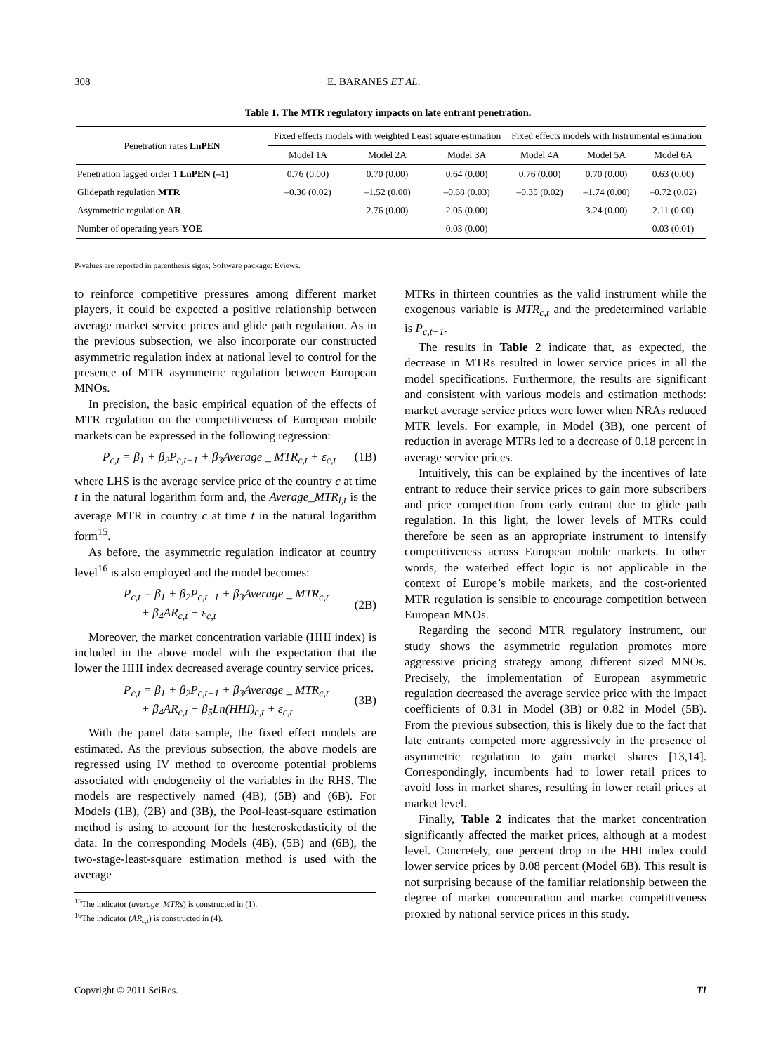308 E. BARANES ET AL.
Table 1. The MTR regulatory impacts on late entrant penetration.
| Penetration rates LnPEN | Fixed effects models with weighted Least square estimation | | | Fixed effects models with Instrumental estimation | | |
| --- | --- | --- | --- | --- | --- | --- |
| | Model 1A | Model 2A | Model 3A | Model 4A | Model 5A | Model 6A |
| Penetration lagged order 1 LnPEN (–1) | 0.76 (0.00) | 0.70 (0.00) | 0.64 (0.00) | 0.76 (0.00) | 0.70 (0.00) | 0.63 (0.00) |
| Glidepath regulation MTR | –0.36 (0.02) | –1.52 (0.00) | –0.68 (0.03) | –0.35 (0.02) | –1.74 (0.00) | –0.72 (0.02) |
| Asymmetric regulation AR | | 2.76 (0.00) | 2.05 (0.00) | | 3.24 (0.00) | 2.11 (0.00) |
| Number of operating years YOE | | | 0.03 (0.00) | | | 0.03 (0.01) |
P-values are reported in parenthesis signs; Software package: Eviews.
to reinforce competitive pressures among different market players, it could be expected a positive relationship between average market service prices and glide path regulation. As in the previous subsection, we also incorporate our constructed asymmetric regulation index at national level to control for the presence of MTR asymmetric regulation between European MNOs.
In precision, the basic empirical equation of the effects of MTR regulation on the competitiveness of European mobile markets can be expressed in the following regression:
P<sub>c,t</sub> = β<sub>1</sub> + β<sub>2</sub>P<sub>c,t−1</sub> + β<sub>3</sub>Average _ MTR<sub>c,t</sub> + ε<sub>c,t</sub> (1B)
where LHS is the average service price of the country c at time t in the natural logarithm form and, the Average_MTR<sub>i,t</sub> is the average MTR in country c at time t in the natural logarithm form<sup>15</sup>.
As before, the asymmetric regulation indicator at country level<sup>16</sup> is also employed and the model becomes:
P<sub>c,t</sub> = β<sub>1</sub> + β<sub>2</sub>P<sub>c,t−1</sub> + β<sub>3</sub>Average _ MTR<sub>c,t</sub>
+ β<sub>4</sub>AR<sub>c,t</sub> + ε<sub>c,t</sub> (2B)
Moreover, the market concentration variable (HHI index) is included in the above model with the expectation that the lower the HHI index decreased average country service prices.
P<sub>c,t</sub> = β<sub>1</sub> + β<sub>2</sub>P<sub>c,t−1</sub> + β<sub>3</sub>Average _ MTR<sub>c,t</sub>
+ β<sub>4</sub>AR<sub>c,t</sub> + β<sub>5</sub>Ln(HHI)<sub>c,t</sub> + ε<sub>c,t</sub> (3B)
With the panel data sample, the fixed effect models are estimated. As the previous subsection, the above models are regressed using IV method to overcome potential problems associated with endogeneity of the variables in the RHS. The models are respectively named (4B), (5B) and (6B). For Models (1B), (2B) and (3B), the Pool-least-square estimation method is using to account for the hesteroskedasticity of the data. In the corresponding Models (4B), (5B) and (6B), the two-stage-least-square estimation method is used with the average
<sup>15</sup> The indicator (average_MTRs) is constructed in (1).
<sup>16</sup> The indicator (AR<sub>c,t</sub>) is constructed in (4).
MTRs in thirteen countries as the valid instrument while the exogenous variable is MTR<sub>c,t</sub> and the predetermined variable is P<sub>c,t−1</sub>.
The results in Table 2 indicate that, as expected, the decrease in MTRs resulted in lower service prices in all the model specifications. Furthermore, the results are significant and consistent with various models and estimation methods: market average service prices were lower when NRAs reduced MTR levels. For example, in Model (3B), one percent of reduction in average MTRs led to a decrease of 0.18 percent in average service prices.
Intuitively, this can be explained by the incentives of late entrant to reduce their service prices to gain more subscribers and price competition from early entrant due to glide path regulation. In this light, the lower levels of MTRs could therefore be seen as an appropriate instrument to intensify competitiveness across European mobile markets. In other words, the waterbed effect logic is not applicable in the context of Europe’s mobile markets, and the cost-oriented MTR regulation is sensible to encourage competition between European MNOs.
Regarding the second MTR regulatory instrument, our study shows the asymmetric regulation promotes more aggressive pricing strategy among different sized MNOs. Precisely, the implementation of European asymmetric regulation decreased the average service price with the impact coefficients of 0.31 in Model (3B) or 0.82 in Model (5B). From the previous subsection, this is likely due to the fact that late entrants competed more aggressively in the presence of asymmetric regulation to gain market shares [13,14]. Correspondingly, incumbents had to lower retail prices to avoid loss in market shares, resulting in lower retail prices at market level.
Finally, Table 2 indicates that the market concentration significantly affected the market prices, although at a modest level. Concretely, one percent drop in the HHI index could lower service prices by 0.08 percent (Model 6B). This result is not surprising because of the familiar relationship between the degree of market concentration and market competitiveness proxied by national service prices in this study.
Copyright © 2011 SciRes. TI